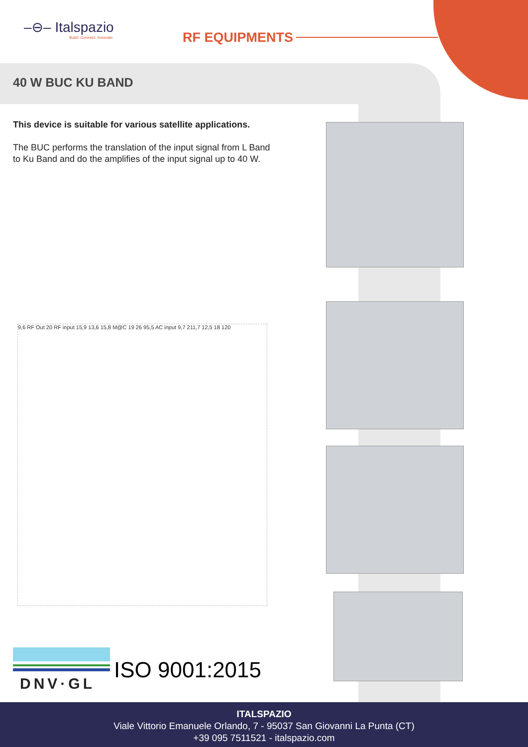–⊖– Italspazio
Build. Connect. Innovate.
RF EQUIPMENTS
40 W BUC KU BAND
This device is suitable for various satellite applications.
The BUC performs the translation of the input signal from L Band to Ku Band and do the amplifies of the input signal up to 40 W.
9,6 RF Out 20 RF input 15,9 13,6 15,8 M@C 19 26 95,5 AC input 9,7 211,7 12,5 18 120
DNV·GL
ISO 9001:2015
ITALSPAZIO
Viale Vittorio Emanuele Orlando, 7 - 95037 San Giovanni La Punta (CT)
+39 095 7511521 - italspazio.com